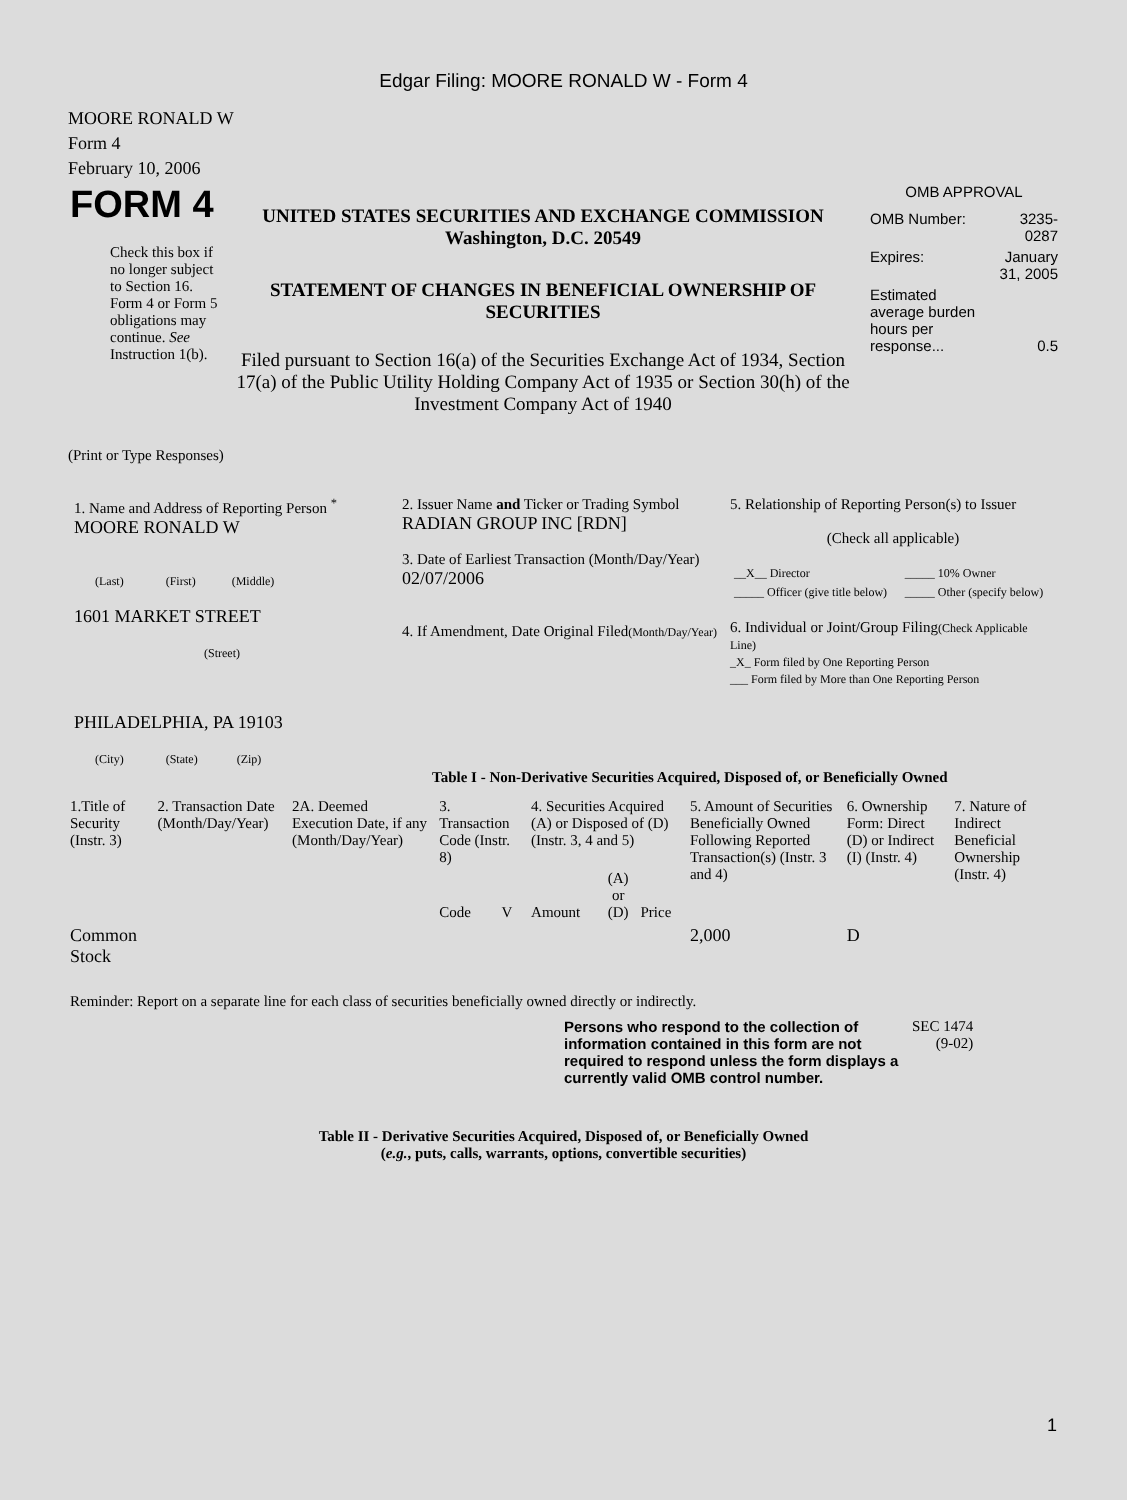Edgar Filing: MOORE RONALD W - Form 4
MOORE RONALD W
Form 4
February 10, 2006
| FORM 4 Check this box if no longer subject to Section 16. Form 4 or Form 5 obligations may continue. See Instruction 1(b). | UNITED STATES SECURITIES AND EXCHANGE COMMISSION Washington, D.C. 20549 STATEMENT OF CHANGES IN BENEFICIAL OWNERSHIP OF SECURITIES Filed pursuant to Section 16(a) of the Securities Exchange Act of 1934, Section 17(a) of the Public Utility Holding Company Act of 1935 or Section 30(h) of the Investment Company Act of 1940 | OMB APPROVAL / OMB Number: / 3235-0287 / / Expires: / January 31, 2005 / / Estimated average burden hours per response... / 0.5 / |
(Print or Type Responses)
| 1. Name and Address of Reporting Person <sup>*</sup> MOORE RONALD W (Last) (First) (Middle) 1601 MARKET STREET (Street) PHILADELPHIA, PA 19103 (City) (State) (Zip) | 2. Issuer Name and Ticker or Trading Symbol RADIAN GROUP INC [RDN] 3. Date of Earliest Transaction (Month/Day/Year) 02/07/2006 4. If Amendment, Date Original Filed (Month/Day/Year) | 5. Relationship of Reporting Person(s) to Issuer (Check all applicable) / __X__ Director / _____ 10% Owner / / _____ Officer (give title below) / _____ Other (specify below) / 6. Individual or Joint/Group Filing (Check Applicable Line) _X_ Form filed by One Reporting Person ___ Form filed by More than One Reporting Person |
Table I - Non-Derivative Securities Acquired, Disposed of, or Beneficially Owned
| 1.Title of Security (Instr. 3) | 2. Transaction Date (Month/Day/Year) | 2A. Deemed Execution Date, if any (Month/Day/Year) | 3. Transaction Code (Instr. 8) | | 4. Securities Acquired (A) or Disposed of (D) (Instr. 3, 4 and 5) | | | 5. Amount of Securities Beneficially Owned Following Reported Transaction(s) (Instr. 3 and 4) | 6. Ownership Form: Direct (D) or Indirect (I) (Instr. 4) | 7. Nature of Indirect Beneficial Ownership (Instr. 4) |
| --- | --- | --- | --- | --- | --- | --- | --- | --- | --- | --- |
| | | | Code | V | Amount | (A) or (D) | Price | | | |
| Common Stock | | | | | | | | 2,000 | D | |
Reminder: Report on a separate line for each class of securities beneficially owned directly or indirectly.
| Persons who respond to the collection of information contained in this form are not required to respond unless the form displays a currently valid OMB control number. | SEC 1474 (9-02) |
Table II - Derivative Securities Acquired, Disposed of, or Beneficially Owned
(e.g., puts, calls, warrants, options, convertible securities)
1